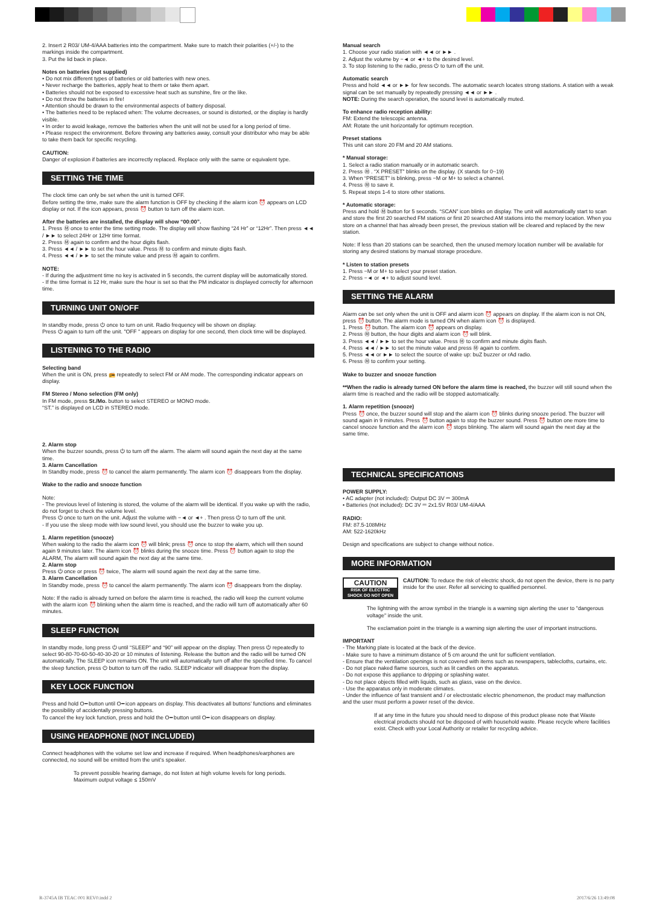2. Insert 2 R03/ UM-4/AAA batteries into the compartment. Make sure to match their polarities (+/-) to the markings inside the compartment.
3. Put the lid back in place.
Notes on batteries (not supplied)
• Do not mix different types of batteries or old batteries with new ones.
• Never recharge the batteries, apply heat to them or take them apart.
• Batteries should not be exposed to excessive heat such as sunshine, fire or the like.
• Do not throw the batteries in fire!
• Attention should be drawn to the environmental aspects of battery disposal.
• The batteries need to be replaced when: The volume decreases, or sound is distorted, or the display is hardly visible.
• In order to avoid leakage, remove the batteries when the unit will not be used for a long period of time.
• Please respect the environment. Before throwing any batteries away, consult your distributor who may be able to take them back for specific recycling.
CAUTION:
Danger of explosion if batteries are incorrectly replaced. Replace only with the same or equivalent type.
SETTING THE TIME
The clock time can only be set when the unit is turned OFF.
Before setting the time, make sure the alarm function is OFF by checking if the alarm icon ⏰ appears on LCD display or not. If the icon appears, press ⏰ button to turn off the alarm icon.
After the batteries are installed, the display will show “00:00”.
1. Press Ⓜ once to enter the time setting mode. The display will show flashing “24 Hr” or “12Hr”. Then press ◄◄ / ►► to select 24Hr or 12Hr time format.
2. Press Ⓜ again to confirm and the hour digits flash.
3. Press ◄◄ / ►► to set the hour value. Press Ⓜ to confirm and minute digits flash.
4. Press ◄◄ / ►► to set the minute value and press Ⓜ again to confirm.
NOTE:
- If during the adjustment time no key is activated in 5 seconds, the current display will be automatically stored.
- If the time format is 12 Hr, make sure the hour is set so that the PM indicator is displayed correctly for afternoon time.
TURNING UNIT ON/OFF
In standby mode, press ⏻ once to turn on unit. Radio frequency will be shown on display.
Press ⏻ again to turn off the unit. "OFF " appears on display for one second, then clock time will be displayed.
LISTENING TO THE RADIO
Selecting band
When the unit is ON, press 📻 repeatedly to select FM or AM mode. The corresponding indicator appears on display.
FM Stereo / Mono selection (FM only)
In FM mode, press St./Mo. button to select STEREO or MONO mode.
“ST.” is displayed on LCD in STEREO mode.
2. Alarm stop
When the buzzer sounds, press ⏻ to turn off the alarm. The alarm will sound again the next day at the same time.
3. Alarm Cancellation
In Standby mode, press ⏰ to cancel the alarm permanently. The alarm icon ⏰ disappears from the display.
Wake to the radio and snooze function
Note:
- The previous level of listening is stored, the volume of the alarm will be identical. If you wake up with the radio, do not forget to check the volume level.
Press ⏻ once to turn on the unit. Adjust the volume with −◄ or ◄+ . Then press ⏻ to turn off the unit.
- If you use the sleep mode with low sound level, you should use the buzzer to wake you up.
1. Alarm repetition (snooze)
When waking to the radio the alarm icon ⏰ will blink; press ⏰ once to stop the alarm, which will then sound again 9 minutes later. The alarm icon ⏰ blinks during the snooze time. Press ⏰ button again to stop the ALARM, The alarm will sound again the next day at the same time.
2. Alarm stop
Press ⏻ once or press ⏰ twice, The alarm will sound again the next day at the same time.
3. Alarm Cancellation
In Standby mode, press ⏰ to cancel the alarm permanently. The alarm icon ⏰ disappears from the display.
Note: If the radio is already turned on before the alarm time is reached, the radio will keep the current volume with the alarm icon ⏰ blinking when the alarm time is reached, and the radio will turn off automatically after 60 minutes.
SLEEP FUNCTION
In standby mode, long press ⏻ until “SLEEP” and “90” will appear on the display. Then press ⏻ repeatedly to select 90-80-70-60-50-40-30-20 or 10 minutes of listening. Release the button and the radio will be turned ON automatically. The SLEEP icon remains ON. The unit will automatically turn off after the specified time. To cancel the sleep function, press ⏻ button to turn off the radio. SLEEP indicator will disappear from the display.
KEY LOCK FUNCTION
Press and hold O━ button until O━ icon appears on display. This deactivates all buttons’ functions and eliminates the possibility of accidentally pressing buttons.
To cancel the key lock function, press and hold the O━ button until O━ icon disappears on display.
USING HEADPHONE (NOT INCLUDED)
Connect headphones with the volume set low and increase if required. When headphones/earphones are connected, no sound will be emitted from the unit’s speaker.
To prevent possible hearing damage, do not listen at high volume levels for long periods.
Maximum output voltage ≤ 150mV
Manual search
1. Choose your radio station with ◄◄ or ►► .
2. Adjust the volume by −◄ or ◄+ to the desired level.
3. To stop listening to the radio, press ⏻ to turn off the unit.
Automatic search
Press and hold ◄◄ or ►► for few seconds. The automatic search locates strong stations. A station with a weak signal can be set manually by repeatedly pressing ◄◄ or ►► .
NOTE: During the search operation, the sound level is automatically muted.
To enhance radio reception ability:
FM: Extend the telescopic antenna.
AM: Rotate the unit horizontally for optimum reception.
Preset stations
This unit can store 20 FM and 20 AM stations.
* Manual storage:
1. Select a radio station manually or in automatic search.
2. Press Ⓜ . “X PRESET” blinks on the display. (X stands for 0~19)
3. When “PRESET” is blinking, press −M or M+ to select a channel.
4. Press Ⓜ to save it.
5. Repeat steps 1-4 to store other stations.
* Automatic storage:
Press and hold Ⓜ button for 5 seconds. “SCAN” icon blinks on display. The unit will automatically start to scan and store the first 20 searched FM stations or first 20 searched AM stations into the memory location. When you store on a channel that has already been preset, the previous station will be cleared and replaced by the new station.
Note: If less than 20 stations can be searched, then the unused memory location number will be available for storing any desired stations by manual storage procedure.
* Listen to station presets
1. Press −M or M+ to select your preset station.
2. Press −◄ or ◄+ to adjust sound level.
SETTING THE ALARM
Alarm can be set only when the unit is OFF and alarm icon ⏰ appears on display. If the alarm icon is not ON, press ⏰ button. The alarm mode is turned ON when alarm icon ⏰ is displayed.
1. Press ⏰ button. The alarm icon ⏰ appears on display.
2. Press Ⓜ button, the hour digits and alarm icon ⏰ will blink.
3. Press ◄◄ / ►► to set the hour value. Press Ⓜ to confirm and minute digits flash.
4. Press ◄◄ / ►► to set the minute value and press Ⓜ again to confirm.
5. Press ◄◄ or ►► to select the source of wake up: buZ buzzer or rAd radio.
6. Press Ⓜ to confirm your setting.
Wake to buzzer and snooze function
**When the radio is already turned ON before the alarm time is reached, the buzzer will still sound when the alarm time is reached and the radio will be stopped automatically.
1. Alarm repetition (snooze)
Press ⏰ once, the buzzer sound will stop and the alarm icon ⏰ blinks during snooze period. The buzzer will sound again in 9 minutes. Press ⏰ button again to stop the buzzer sound. Press ⏰ button one more time to cancel snooze function and the alarm icon ⏰ stops blinking. The alarm will sound again the next day at the same time.
TECHNICAL SPECIFICATIONS
POWER SUPPLY:
• AC adapter (not included): Output DC 3V ⎓ 300mA
• Batteries (not included): DC 3V ⎓ 2x1.5V R03/ UM-4/AAA
RADIO:
FM: 87.5-108MHz
AM: 522-1620kHz
Design and specifications are subject to change without notice.
MORE INFORMATION
CAUTION
RISK OF ELECTRIC SHOCK DO NOT OPEN CAUTION: To reduce the risk of electric shock, do not open the device, there is no party inside for the user. Refer all servicing to qualified personnel.
The lightning with the arrow symbol in the triangle is a warning sign alerting the user to "dangerous voltage" inside the unit.
The exclamation point in the triangle is a warning sign alerting the user of important instructions.
IMPORTANT
- The Marking plate is located at the back of the device.
- Make sure to have a minimum distance of 5 cm around the unit for sufficient ventilation.
- Ensure that the ventilation openings is not covered with items such as newspapers, tablecloths, curtains, etc.
- Do not place naked flame sources, such as lit candles on the apparatus.
- Do not expose this appliance to dripping or splashing water.
- Do not place objects filled with liquids, such as glass, vase on the device.
- Use the apparatus only in moderate climates.
- Under the influence of fast transient and / or electrostatic electric phenomenon, the product may malfunction and the user must perform a power reset of the device.
If at any time in the future you should need to dispose of this product please note that Waste electrical products should not be disposed of with household waste. Please recycle where facilities exist. Check with your Local Authority or retailer for recycling advice.
R-3745A IB TEAC 001 REV0.indd 2 2017/6/26 13:49:08